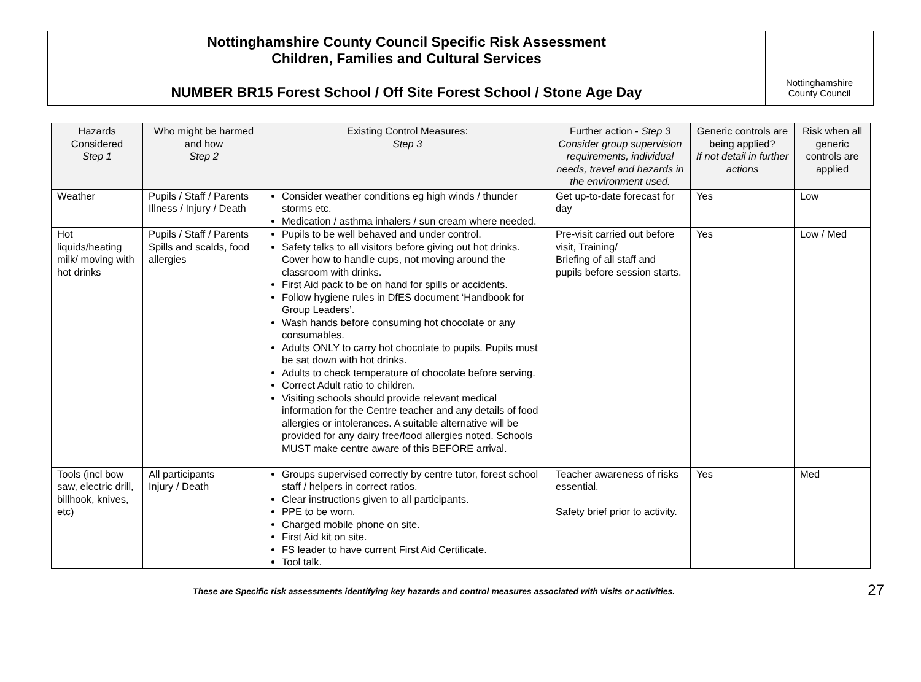Nottinghamshire County Council Specific Risk Assessment
Children, Families and Cultural Services
NUMBER BR15 Forest School / Off Site Forest School / Stone Age Day
Nottinghamshire
County Council
| Hazards Considered Step 1 | Who might be harmed and how Step 2 | Existing Control Measures: Step 3 | Further action - Step 3 Consider group supervision requirements, individual needs, travel and hazards in the environment used. | Generic controls are being applied? If not detail in further actions | Risk when all generic controls are applied |
| --- | --- | --- | --- | --- | --- |
| Weather | Pupils / Staff / Parents Illness / Injury / Death | Consider weather conditions eg high winds / thunder storms etc. Medication / asthma inhalers / sun cream where needed. | Get up-to-date forecast for day | Yes | Low |
| Hot liquids/heating milk/ moving with hot drinks | Pupils / Staff / Parents Spills and scalds, food allergies | Pupils to be well behaved and under control. Safety talks to all visitors before giving out hot drinks. Cover how to handle cups, not moving around the classroom with drinks. First Aid pack to be on hand for spills or accidents. Follow hygiene rules in DfES document ‘Handbook for Group Leaders’. Wash hands before consuming hot chocolate or any consumables. Adults ONLY to carry hot chocolate to pupils. Pupils must be sat down with hot drinks. Adults to check temperature of chocolate before serving. Correct Adult ratio to children. Visiting schools should provide relevant medical information for the Centre teacher and any details of food allergies or intolerances. A suitable alternative will be provided for any dairy free/food allergies noted. Schools MUST make centre aware of this BEFORE arrival. | Pre-visit carried out before visit, Training/ Briefing of all staff and pupils before session starts. | Yes | Low / Med |
| Tools (incl bow saw, electric drill, billhook, knives, etc) | All participants Injury / Death | Groups supervised correctly by centre tutor, forest school staff / helpers in correct ratios. Clear instructions given to all participants. PPE to be worn. Charged mobile phone on site. First Aid kit on site. FS leader to have current First Aid Certificate. Tool talk. | Teacher awareness of risks essential. Safety brief prior to activity. | Yes | Med |
These are Specific risk assessments identifying key hazards and control measures associated with visits or activities. 27